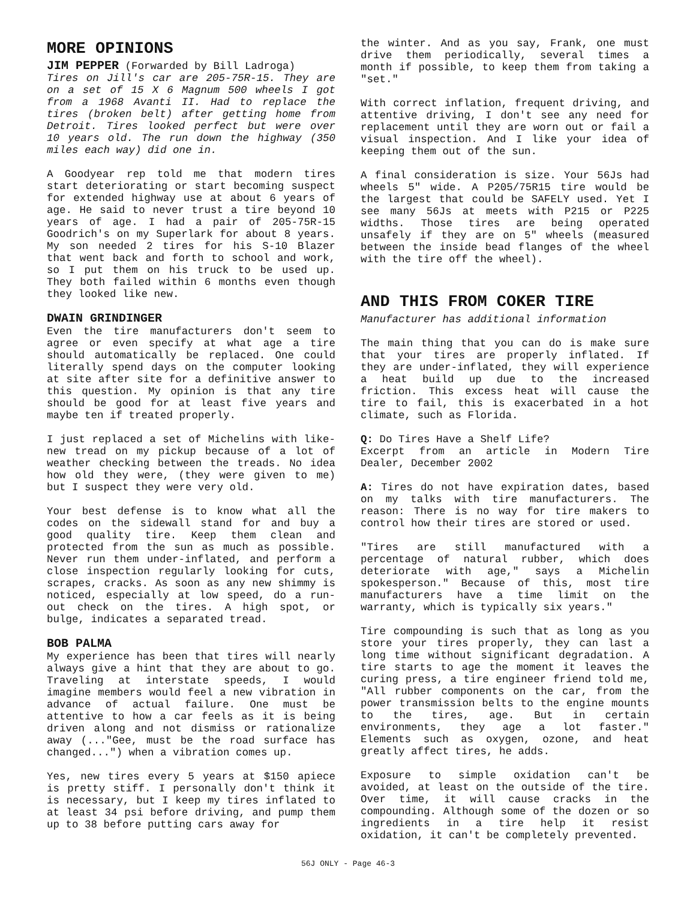MORE OPINIONS
JIM PEPPER (Forwarded by Bill Ladroga)
Tires on Jill's car are 205-75R-15. They are on a set of 15 X 6 Magnum 500 wheels I got from a 1968 Avanti II. Had to replace the tires (broken belt) after getting home from Detroit. Tires looked perfect but were over 10 years old. The run down the highway (350 miles each way) did one in.
A Goodyear rep told me that modern tires start deteriorating or start becoming suspect for extended highway use at about 6 years of age. He said to never trust a tire beyond 10 years of age. I had a pair of 205-75R-15 Goodrich's on my Superlark for about 8 years. My son needed 2 tires for his S-10 Blazer that went back and forth to school and work, so I put them on his truck to be used up. They both failed within 6 months even though they looked like new.
DWAIN GRINDINGER
Even the tire manufacturers don't seem to agree or even specify at what age a tire should automatically be replaced. One could literally spend days on the computer looking at site after site for a definitive answer to this question. My opinion is that any tire should be good for at least five years and maybe ten if treated properly.
I just replaced a set of Michelins with like-new tread on my pickup because of a lot of weather checking between the treads. No idea how old they were, (they were given to me) but I suspect they were very old.
Your best defense is to know what all the codes on the sidewall stand for and buy a good quality tire. Keep them clean and protected from the sun as much as possible. Never run them under-inflated, and perform a close inspection regularly looking for cuts, scrapes, cracks. As soon as any new shimmy is noticed, especially at low speed, do a run-out check on the tires. A high spot, or bulge, indicates a separated tread.
BOB PALMA
My experience has been that tires will nearly always give a hint that they are about to go. Traveling at interstate speeds, I would imagine members would feel a new vibration in advance of actual failure. One must be attentive to how a car feels as it is being driven along and not dismiss or rationalize away (..."Gee, must be the road surface has changed...") when a vibration comes up.
Yes, new tires every 5 years at $150 apiece is pretty stiff. I personally don't think it is necessary, but I keep my tires inflated to at least 34 psi before driving, and pump them up to 38 before putting cars away for
the winter. And as you say, Frank, one must drive them periodically, several times a month if possible, to keep them from taking a "set."
With correct inflation, frequent driving, and attentive driving, I don't see any need for replacement until they are worn out or fail a visual inspection. And I like your idea of keeping them out of the sun.
A final consideration is size. Your 56Js had wheels 5" wide. A P205/75R15 tire would be the largest that could be SAFELY used. Yet I see many 56Js at meets with P215 or P225 widths. Those tires are being operated unsafely if they are on 5" wheels (measured between the inside bead flanges of the wheel with the tire off the wheel).
AND THIS FROM COKER TIRE
Manufacturer has additional information
The main thing that you can do is make sure that your tires are properly inflated. If they are under-inflated, they will experience a heat build up due to the increased friction. This excess heat will cause the tire to fail, this is exacerbated in a hot climate, such as Florida.
Q: Do Tires Have a Shelf Life?
Excerpt from an article in Modern Tire Dealer, December 2002
A: Tires do not have expiration dates, based on my talks with tire manufacturers. The reason: There is no way for tire makers to control how their tires are stored or used.
"Tires are still manufactured with a percentage of natural rubber, which does deteriorate with age," says a Michelin spokesperson." Because of this, most tire manufacturers have a time limit on the warranty, which is typically six years."
Tire compounding is such that as long as you store your tires properly, they can last a long time without significant degradation. A tire starts to age the moment it leaves the curing press, a tire engineer friend told me, "All rubber components on the car, from the power transmission belts to the engine mounts to the tires, age. But in certain environments, they age a lot faster." Elements such as oxygen, ozone, and heat greatly affect tires, he adds.
Exposure to simple oxidation can't be avoided, at least on the outside of the tire. Over time, it will cause cracks in the compounding. Although some of the dozen or so ingredients in a tire help it resist oxidation, it can't be completely prevented.
56J ONLY - Page 46-3